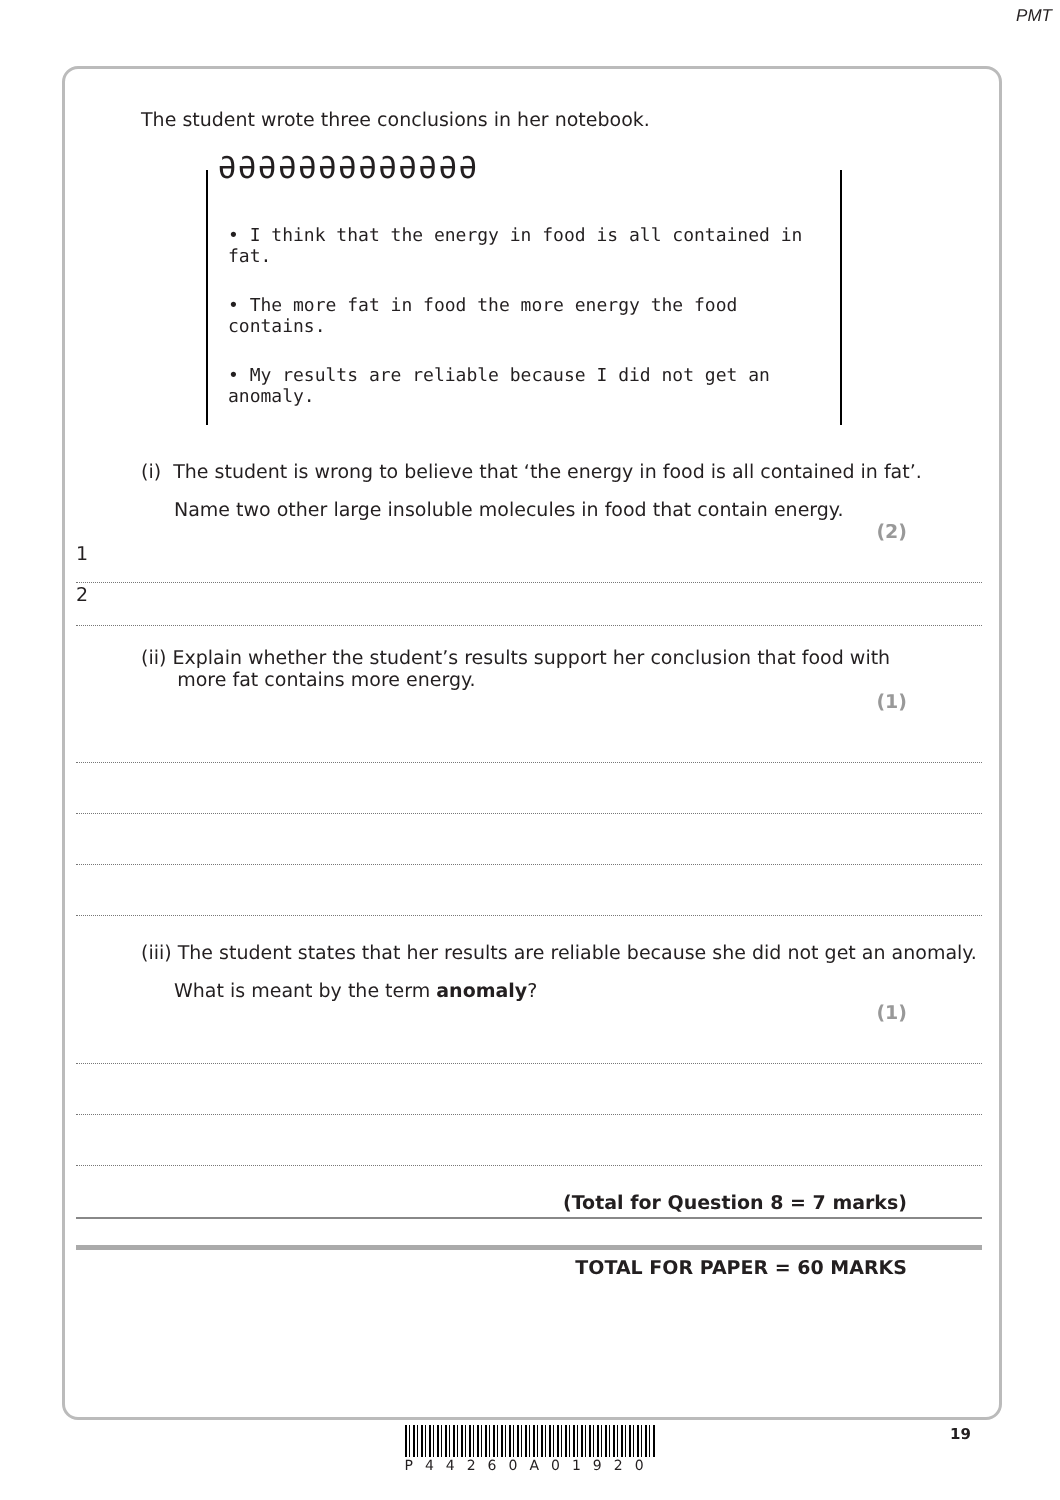PMT
The student wrote three conclusions in her notebook.
ƏƏƏƏƏƏƏƏƏƏƏƏƏ
• I think that the energy in food is all contained in fat.
• The more fat in food the more energy the food contains.
• My results are reliable because I did not get an anomaly.
(i) The student is wrong to believe that ‘the energy in food is all contained in fat’.
Name two other large insoluble molecules in food that contain energy.
(2)
1
2
(ii) Explain whether the student’s results support her conclusion that food with
more fat contains more energy.
(1)
(iii) The student states that her results are reliable because she did not get an anomaly.
What is meant by the term anomaly?
(1)
(Total for Question 8 = 7 marks)
TOTAL FOR PAPER = 60 MARKS
P442​60A​01920 19